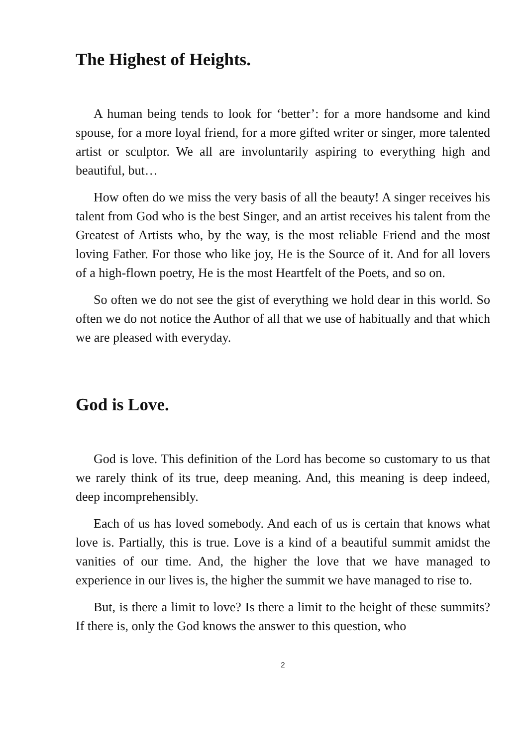The Highest of Heights.
A human being tends to look for ‘better’: for a more handsome and kind spouse, for a more loyal friend, for a more gifted writer or singer, more talented artist or sculptor. We all are involuntarily aspiring to everything high and beautiful, but…
How often do we miss the very basis of all the beauty! A singer receives his talent from God who is the best Singer, and an artist receives his talent from the Greatest of Artists who, by the way, is the most reliable Friend and the most loving Father. For those who like joy, He is the Source of it. And for all lovers of a high-flown poetry, He is the most Heartfelt of the Poets, and so on.
So often we do not see the gist of everything we hold dear in this world. So often we do not notice the Author of all that we use of habitually and that which we are pleased with everyday.
God is Love.
God is love. This definition of the Lord has become so customary to us that we rarely think of its true, deep meaning. And, this meaning is deep indeed, deep incomprehensibly.
Each of us has loved somebody. And each of us is certain that knows what love is. Partially, this is true. Love is a kind of a beautiful summit amidst the vanities of our time. And, the higher the love that we have managed to experience in our lives is, the higher the summit we have managed to rise to.
But, is there a limit to love? Is there a limit to the height of these summits? If there is, only the God knows the answer to this question, who
2